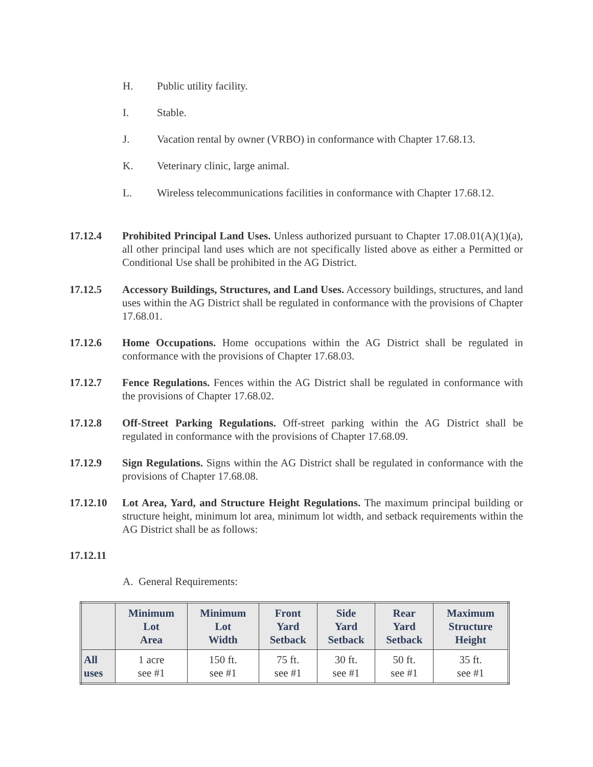H. Public utility facility.
I. Stable.
J. Vacation rental by owner (VRBO) in conformance with Chapter 17.68.13.
K. Veterinary clinic, large animal.
L. Wireless telecommunications facilities in conformance with Chapter 17.68.12.
17.12.4 Prohibited Principal Land Uses. Unless authorized pursuant to Chapter 17.08.01(A)(1)(a), all other principal land uses which are not specifically listed above as either a Permitted or Conditional Use shall be prohibited in the AG District.
17.12.5 Accessory Buildings, Structures, and Land Uses. Accessory buildings, structures, and land uses within the AG District shall be regulated in conformance with the provisions of Chapter 17.68.01.
17.12.6 Home Occupations. Home occupations within the AG District shall be regulated in conformance with the provisions of Chapter 17.68.03.
17.12.7 Fence Regulations. Fences within the AG District shall be regulated in conformance with the provisions of Chapter 17.68.02.
17.12.8 Off-Street Parking Regulations. Off-street parking within the AG District shall be regulated in conformance with the provisions of Chapter 17.68.09.
17.12.9 Sign Regulations. Signs within the AG District shall be regulated in conformance with the provisions of Chapter 17.68.08.
17.12.10 Lot Area, Yard, and Structure Height Regulations. The maximum principal building or structure height, minimum lot area, minimum lot width, and setback requirements within the AG District shall be as follows:
17.12.11
A. General Requirements:
| | Minimum Lot Area | Minimum Lot Width | Front Yard Setback | Side Yard Setback | Rear Yard Setback | Maximum Structure Height |
| --- | --- | --- | --- | --- | --- | --- |
| All uses | 1 acre see #1 | 150 ft. see #1 | 75 ft. see #1 | 30 ft. see #1 | 50 ft. see #1 | 35 ft. see #1 |